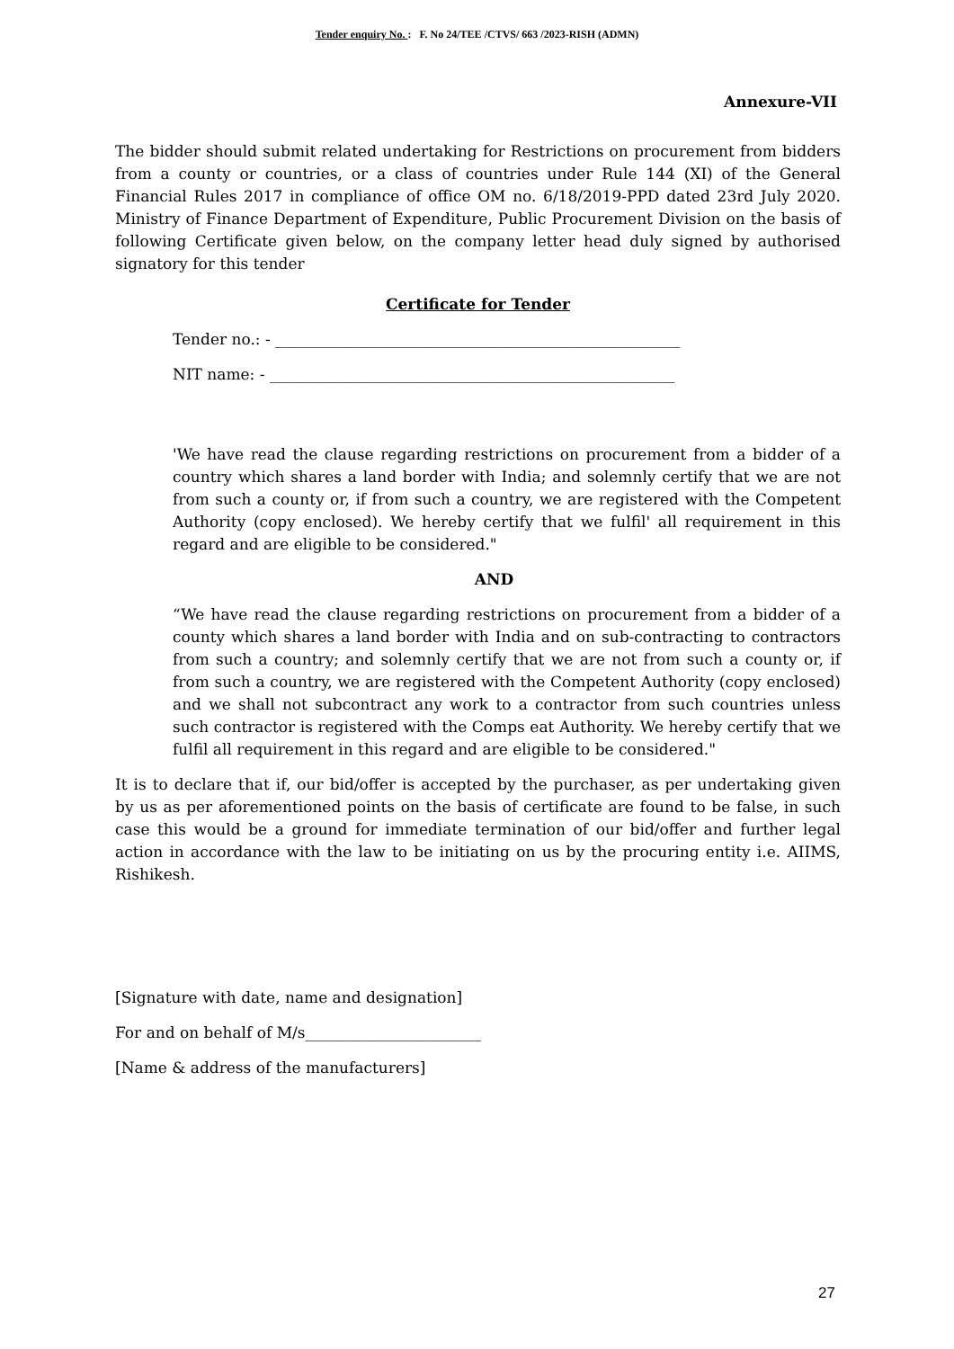Tender enquiry No. : F. No 24/TEE /CTVS/ 663 /2023-RISH (ADMN)
Annexure-VII
The bidder should submit related undertaking for Restrictions on procurement from bidders from a county or countries, or a class of countries under Rule 144 (XI) of the General Financial Rules 2017 in compliance of office OM no. 6/18/2019-PPD dated 23rd July 2020. Ministry of Finance Department of Expenditure, Public Procurement Division on the basis of following Certificate given below, on the company letter head duly signed by authorised signatory for this tender
Certificate for Tender
Tender no.: - _____________________________________________________
NIT name: - _____________________________________________________
'We have read the clause regarding restrictions on procurement from a bidder of a country which shares a land border with India; and solemnly certify that we are not from such a county or, if from such a country, we are registered with the Competent Authority (copy enclosed). We hereby certify that we fulfil' all requirement in this regard and are eligible to be considered."
AND
“We have read the clause regarding restrictions on procurement from a bidder of a county which shares a land border with India and on sub-contracting to contractors from such a country; and solemnly certify that we are not from such a county or, if from such a country, we are registered with the Competent Authority (copy enclosed) and we shall not subcontract any work to a contractor from such countries unless such contractor is registered with the Comps eat Authority. We hereby certify that we fulfil all requirement in this regard and are eligible to be considered."
It is to declare that if, our bid/offer is accepted by the purchaser, as per undertaking given by us as per aforementioned points on the basis of certificate are found to be false, in such case this would be a ground for immediate termination of our bid/offer and further legal action in accordance with the law to be initiating on us by the procuring entity i.e. AIIMS, Rishikesh.
[Signature with date, name and designation]
For and on behalf of M/s_______________________
[Name & address of the manufacturers]
27